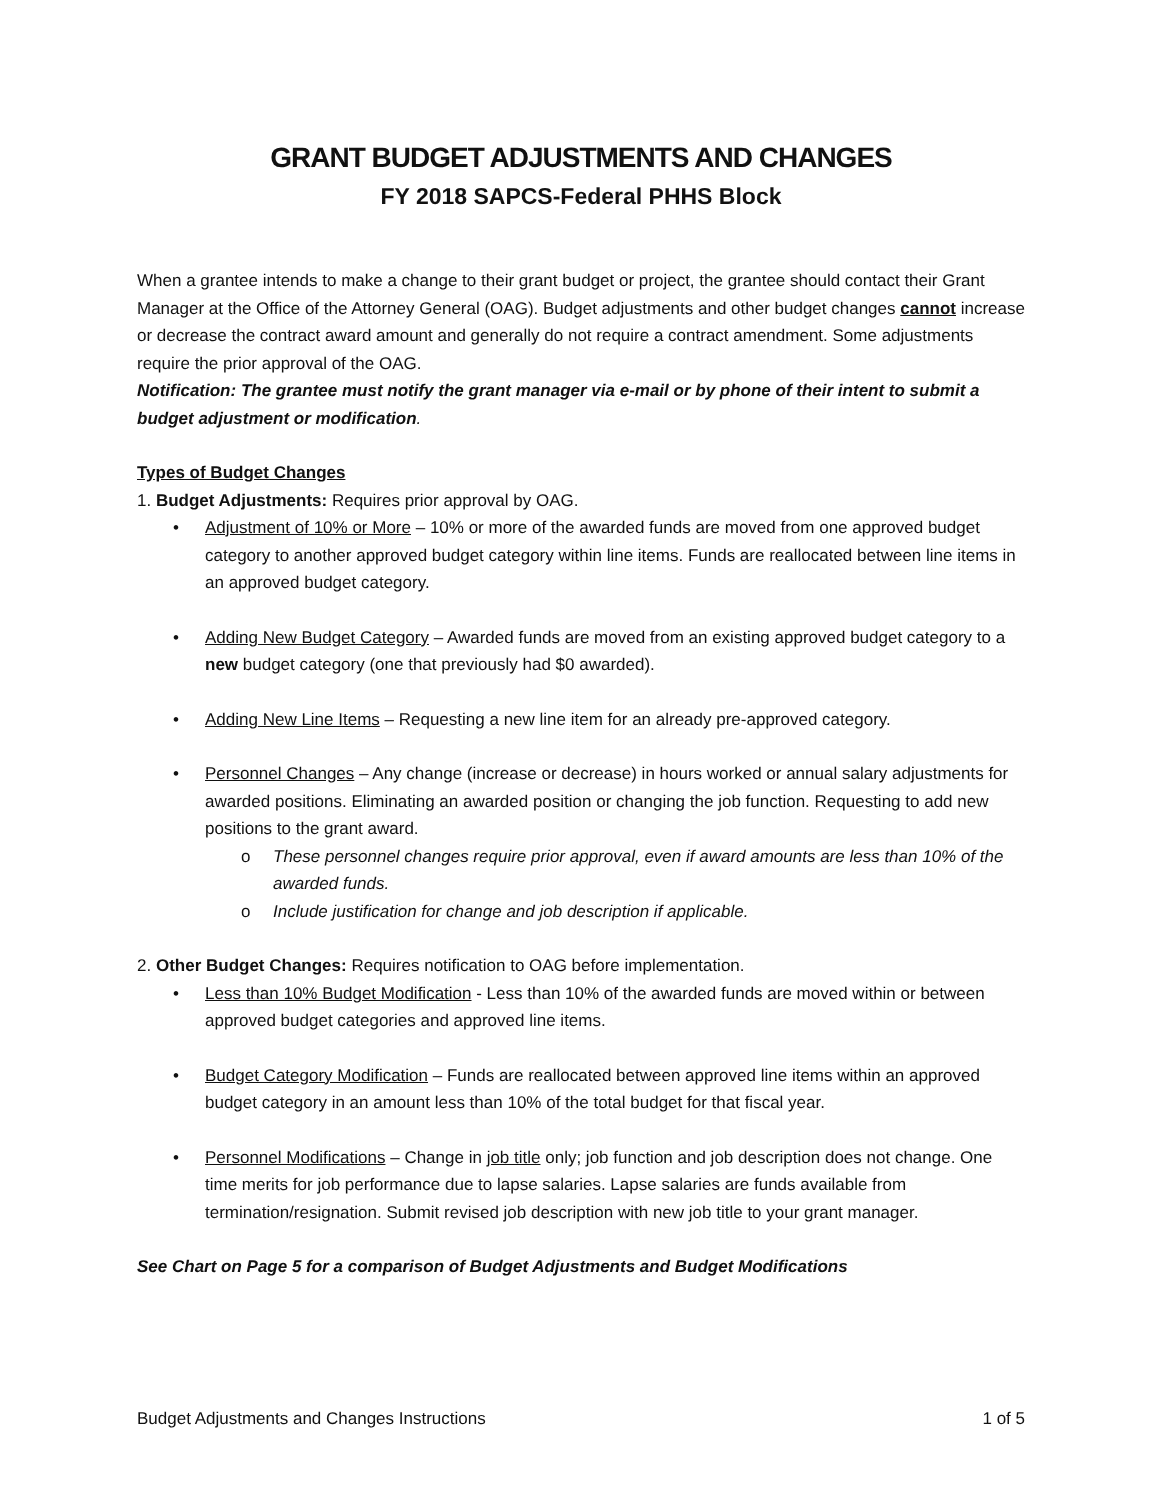GRANT BUDGET ADJUSTMENTS AND CHANGES
FY 2018 SAPCS-Federal PHHS Block
When a grantee intends to make a change to their grant budget or project, the grantee should contact their Grant Manager at the Office of the Attorney General (OAG). Budget adjustments and other budget changes cannot increase or decrease the contract award amount and generally do not require a contract amendment. Some adjustments require the prior approval of the OAG.
Notification: The grantee must notify the grant manager via e-mail or by phone of their intent to submit a budget adjustment or modification.
Types of Budget Changes
1. Budget Adjustments: Requires prior approval by OAG.
Adjustment of 10% or More – 10% or more of the awarded funds are moved from one approved budget category to another approved budget category within line items. Funds are reallocated between line items in an approved budget category.
Adding New Budget Category – Awarded funds are moved from an existing approved budget category to a new budget category (one that previously had $0 awarded).
Adding New Line Items – Requesting a new line item for an already pre-approved category.
Personnel Changes – Any change (increase or decrease) in hours worked or annual salary adjustments for awarded positions. Eliminating an awarded position or changing the job function. Requesting to add new positions to the grant award.
o These personnel changes require prior approval, even if award amounts are less than 10% of the awarded funds.
o Include justification for change and job description if applicable.
2. Other Budget Changes: Requires notification to OAG before implementation.
Less than 10% Budget Modification - Less than 10% of the awarded funds are moved within or between approved budget categories and approved line items.
Budget Category Modification – Funds are reallocated between approved line items within an approved budget category in an amount less than 10% of the total budget for that fiscal year.
Personnel Modifications – Change in job title only; job function and job description does not change. One time merits for job performance due to lapse salaries. Lapse salaries are funds available from termination/resignation. Submit revised job description with new job title to your grant manager.
See Chart on Page 5 for a comparison of Budget Adjustments and Budget Modifications
Budget Adjustments and Changes Instructions 1 of 5